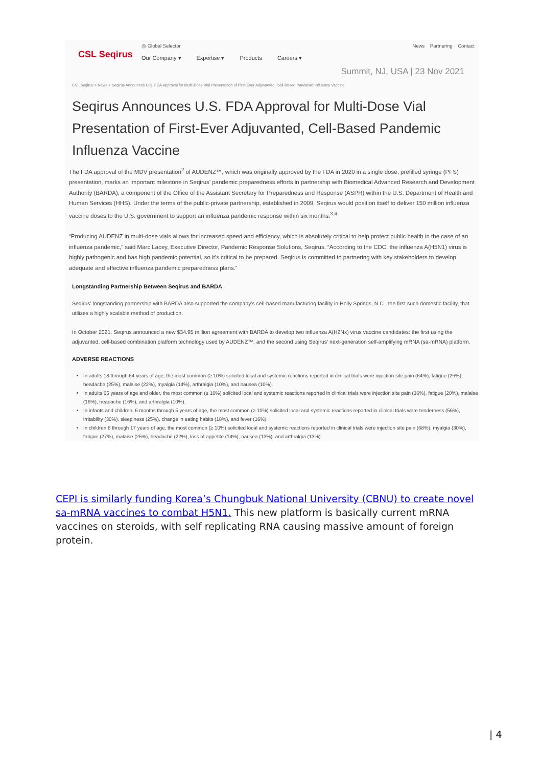CSL Seqirus
◎ Global Selector News Partnering Contact
Our Company ▾ Expertise ▾ Products Careers ▾
Summit, NJ, USA | 23 Nov 2021
CSL Seqirus > News > Seqirus Announces U.S. FDA Approval for Multi-Dose Vial Presentation of First-Ever Adjuvanted, Cell-Based Pandemic Influenza Vaccine
Seqirus Announces U.S. FDA Approval for Multi-Dose Vial Presentation of First-Ever Adjuvanted, Cell-Based Pandemic Influenza Vaccine
The FDA approval of the MDV presentation<sup>2</sup> of AUDENZ™, which was originally approved by the FDA in 2020 in a single dose, prefilled syringe (PFS) presentation, marks an important milestone in Seqirus’ pandemic preparedness efforts in partnership with Biomedical Advanced Research and Development Authority (BARDA), a component of the Office of the Assistant Secretary for Preparedness and Response (ASPR) within the U.S. Department of Health and Human Services (HHS). Under the terms of the public-private partnership, established in 2009, Seqirus would position itself to deliver 150 million influenza vaccine doses to the U.S. government to support an influenza pandemic response within six months.<sup>3,4</sup>
“Producing AUDENZ in multi-dose vials allows for increased speed and efficiency, which is absolutely critical to help protect public health in the case of an influenza pandemic,” said Marc Lacey, Executive Director, Pandemic Response Solutions, Seqirus. “According to the CDC, the influenza A(H5N1) virus is highly pathogenic and has high pandemic potential, so it’s critical to be prepared. Seqirus is committed to partnering with key stakeholders to develop adequate and effective influenza pandemic preparedness plans.”
Longstanding Partnership Between Seqirus and BARDA
Seqirus’ longstanding partnership with BARDA also supported the company’s cell-based manufacturing facility in Holly Springs, N.C., the first such domestic facility, that utilizes a highly scalable method of production.
In October 2021, Seqirus announced a new $34.95 million agreement with BARDA to develop two influenza A(H2Nx) virus vaccine candidates: the first using the adjuvanted, cell-based combination platform technology used by AUDENZ™, and the second using Seqirus’ next-generation self-amplifying mRNA (sa-mRNA) platform.
ADVERSE REACTIONS
In adults 18 through 64 years of age, the most common (≥ 10%) solicited local and systemic reactions reported in clinical trials were injection site pain (64%), fatigue (25%), headache (25%), malaise (22%), myalgia (14%), arthralgia (10%), and nausea (10%).
In adults 65 years of age and older, the most common (≥ 10%) solicited local and systemic reactions reported in clinical trials were injection site pain (36%), fatigue (20%), malaise (16%), headache (16%), and arthralgia (10%).
In infants and children, 6 months through 5 years of age, the most common (≥ 10%) solicited local and systemic reactions reported in clinical trials were tenderness (56%), irritability (30%), sleepiness (25%), change in eating habits (18%), and fever (16%).
In children 6 through 17 years of age, the most common (≥ 10%) solicited local and systemic reactions reported in clinical trials were injection site pain (68%), myalgia (30%), fatigue (27%), malaise (25%), headache (22%), loss of appetite (14%), nausea (13%), and arthralgia (13%).
CEPI is similarly funding Korea’s Chungbuk National University (CBNU) to create novel sa-mRNA vaccines to combat H5N1. This new platform is basically current mRNA vaccines on steroids, with self replicating RNA causing massive amount of foreign protein.
| 4